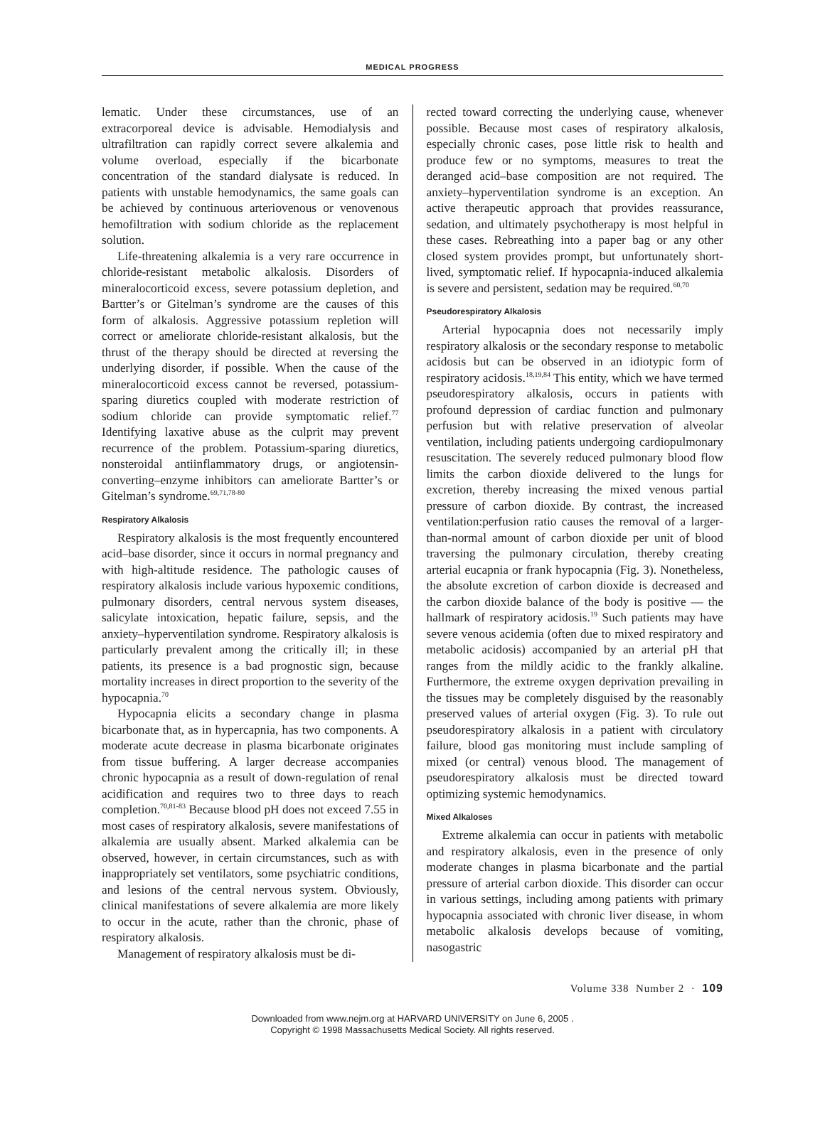MEDICAL PROGRESS
lematic. Under these circumstances, use of an extracorporeal device is advisable. Hemodialysis and ultrafiltration can rapidly correct severe alkalemia and volume overload, especially if the bicarbonate concentration of the standard dialysate is reduced. In patients with unstable hemodynamics, the same goals can be achieved by continuous arteriovenous or venovenous hemofiltration with sodium chloride as the replacement solution.
Life-threatening alkalemia is a very rare occurrence in chloride-resistant metabolic alkalosis. Disorders of mineralocorticoid excess, severe potassium depletion, and Bartter’s or Gitelman’s syndrome are the causes of this form of alkalosis. Aggressive potassium repletion will correct or ameliorate chloride-resistant alkalosis, but the thrust of the therapy should be directed at reversing the underlying disorder, if possible. When the cause of the mineralocorticoid excess cannot be reversed, potassium-sparing diuretics coupled with moderate restriction of sodium chloride can provide symptomatic relief.<sup>77</sup> Identifying laxative abuse as the culprit may prevent recurrence of the problem. Potassium-sparing diuretics, nonsteroidal antiinflammatory drugs, or angiotensin-converting–enzyme inhibitors can ameliorate Bartter’s or Gitelman’s syndrome.<sup>69,71,78-80</sup>
Respiratory Alkalosis
Respiratory alkalosis is the most frequently encountered acid–base disorder, since it occurs in normal pregnancy and with high-altitude residence. The pathologic causes of respiratory alkalosis include various hypoxemic conditions, pulmonary disorders, central nervous system diseases, salicylate intoxication, hepatic failure, sepsis, and the anxiety–hyperventilation syndrome. Respiratory alkalosis is particularly prevalent among the critically ill; in these patients, its presence is a bad prognostic sign, because mortality increases in direct proportion to the severity of the hypocapnia.<sup>70</sup>
Hypocapnia elicits a secondary change in plasma bicarbonate that, as in hypercapnia, has two components. A moderate acute decrease in plasma bicarbonate originates from tissue buffering. A larger decrease accompanies chronic hypocapnia as a result of down-regulation of renal acidification and requires two to three days to reach completion.<sup>70,81-83</sup> Because blood pH does not exceed 7.55 in most cases of respiratory alkalosis, severe manifestations of alkalemia are usually absent. Marked alkalemia can be observed, however, in certain circumstances, such as with inappropriately set ventilators, some psychiatric conditions, and lesions of the central nervous system. Obviously, clinical manifestations of severe alkalemia are more likely to occur in the acute, rather than the chronic, phase of respiratory alkalosis.
Management of respiratory alkalosis must be di-
rected toward correcting the underlying cause, whenever possible. Because most cases of respiratory alkalosis, especially chronic cases, pose little risk to health and produce few or no symptoms, measures to treat the deranged acid–base composition are not required. The anxiety–hyperventilation syndrome is an exception. An active therapeutic approach that provides reassurance, sedation, and ultimately psychotherapy is most helpful in these cases. Rebreathing into a paper bag or any other closed system provides prompt, but unfortunately short-lived, symptomatic relief. If hypocapnia-induced alkalemia is severe and persistent, sedation may be required.<sup>60,70</sup>
Pseudorespiratory Alkalosis
Arterial hypocapnia does not necessarily imply respiratory alkalosis or the secondary response to metabolic acidosis but can be observed in an idiotypic form of respiratory acidosis.<sup>18,19,84</sup> This entity, which we have termed pseudorespiratory alkalosis, occurs in patients with profound depression of cardiac function and pulmonary perfusion but with relative preservation of alveolar ventilation, including patients undergoing cardiopulmonary resuscitation. The severely reduced pulmonary blood flow limits the carbon dioxide delivered to the lungs for excretion, thereby increasing the mixed venous partial pressure of carbon dioxide. By contrast, the increased ventilation:perfusion ratio causes the removal of a larger-than-normal amount of carbon dioxide per unit of blood traversing the pulmonary circulation, thereby creating arterial eucapnia or frank hypocapnia (Fig. 3). Nonetheless, the absolute excretion of carbon dioxide is decreased and the carbon dioxide balance of the body is positive — the hallmark of respiratory acidosis.<sup>19</sup> Such patients may have severe venous acidemia (often due to mixed respiratory and metabolic acidosis) accompanied by an arterial pH that ranges from the mildly acidic to the frankly alkaline. Furthermore, the extreme oxygen deprivation prevailing in the tissues may be completely disguised by the reasonably preserved values of arterial oxygen (Fig. 3). To rule out pseudorespiratory alkalosis in a patient with circulatory failure, blood gas monitoring must include sampling of mixed (or central) venous blood. The management of pseudorespiratory alkalosis must be directed toward optimizing systemic hemodynamics.
Mixed Alkaloses
Extreme alkalemia can occur in patients with metabolic and respiratory alkalosis, even in the presence of only moderate changes in plasma bicarbonate and the partial pressure of arterial carbon dioxide. This disorder can occur in various settings, including among patients with primary hypocapnia associated with chronic liver disease, in whom metabolic alkalosis develops because of vomiting, nasogastric
Volume 338 Number 2 · 109
Downloaded from www.nejm.org at HARVARD UNIVERSITY on June 6, 2005 .
Copyright © 1998 Massachusetts Medical Society. All rights reserved.